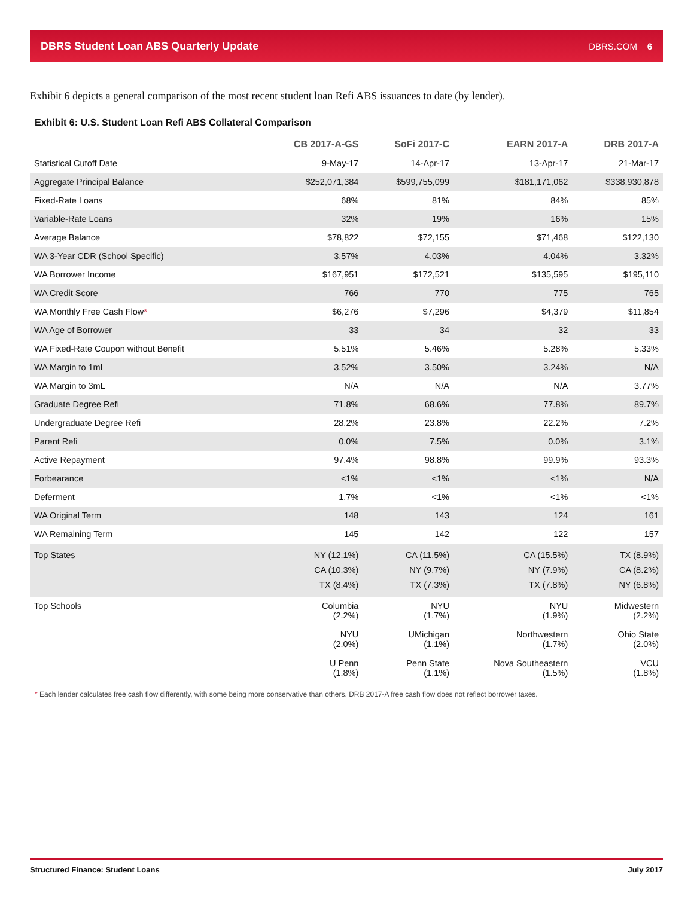DBRS Student Loan ABS Quarterly Update DBRS.COM 6
Exhibit 6 depicts a general comparison of the most recent student loan Refi ABS issuances to date (by lender).
Exhibit 6: U.S. Student Loan Refi ABS Collateral Comparison
| | CB 2017-A-GS | SoFi 2017-C | EARN 2017-A | DRB 2017-A |
| --- | --- | --- | --- | --- |
| Statistical Cutoff Date | 9-May-17 | 14-Apr-17 | 13-Apr-17 | 21-Mar-17 |
| Aggregate Principal Balance | $252,071,384 | $599,755,099 | $181,171,062 | $338,930,878 |
| Fixed-Rate Loans | 68% | 81% | 84% | 85% |
| Variable-Rate Loans | 32% | 19% | 16% | 15% |
| Average Balance | $78,822 | $72,155 | $71,468 | $122,130 |
| WA 3-Year CDR (School Specific) | 3.57% | 4.03% | 4.04% | 3.32% |
| WA Borrower Income | $167,951 | $172,521 | $135,595 | $195,110 |
| WA Credit Score | 766 | 770 | 775 | 765 |
| WA Monthly Free Cash Flow * | $6,276 | $7,296 | $4,379 | $11,854 |
| WA Age of Borrower | 33 | 34 | 32 | 33 |
| WA Fixed-Rate Coupon without Benefit | 5.51% | 5.46% | 5.28% | 5.33% |
| WA Margin to 1mL | 3.52% | 3.50% | 3.24% | N/A |
| WA Margin to 3mL | N/A | N/A | N/A | 3.77% |
| Graduate Degree Refi | 71.8% | 68.6% | 77.8% | 89.7% |
| Undergraduate Degree Refi | 28.2% | 23.8% | 22.2% | 7.2% |
| Parent Refi | 0.0% | 7.5% | 0.0% | 3.1% |
| Active Repayment | 97.4% | 98.8% | 99.9% | 93.3% |
| Forbearance | <1% | <1% | <1% | N/A |
| Deferment | 1.7% | <1% | <1% | <1% |
| WA Original Term | 148 | 143 | 124 | 161 |
| WA Remaining Term | 145 | 142 | 122 | 157 |
| Top States | NY (12.1%) CA (10.3%) TX (8.4%) | CA (11.5%) NY (9.7%) TX (7.3%) | CA (15.5%) NY (7.9%) TX (7.8%) | TX (8.9%) CA (8.2%) NY (6.8%) |
| Top Schools | Columbia (2.2%) NYU (2.0%) U Penn (1.8%) | NYU (1.7%) UMichigan (1.1%) Penn State (1.1%) | NYU (1.9%) Northwestern (1.7%) Nova Southeastern (1.5%) | Midwestern (2.2%) Ohio State (2.0%) VCU (1.8%) |
* Each lender calculates free cash flow differently, with some being more conservative than others. DRB 2017-A free cash flow does not reflect borrower taxes.
Structured Finance: Student Loans July 2017